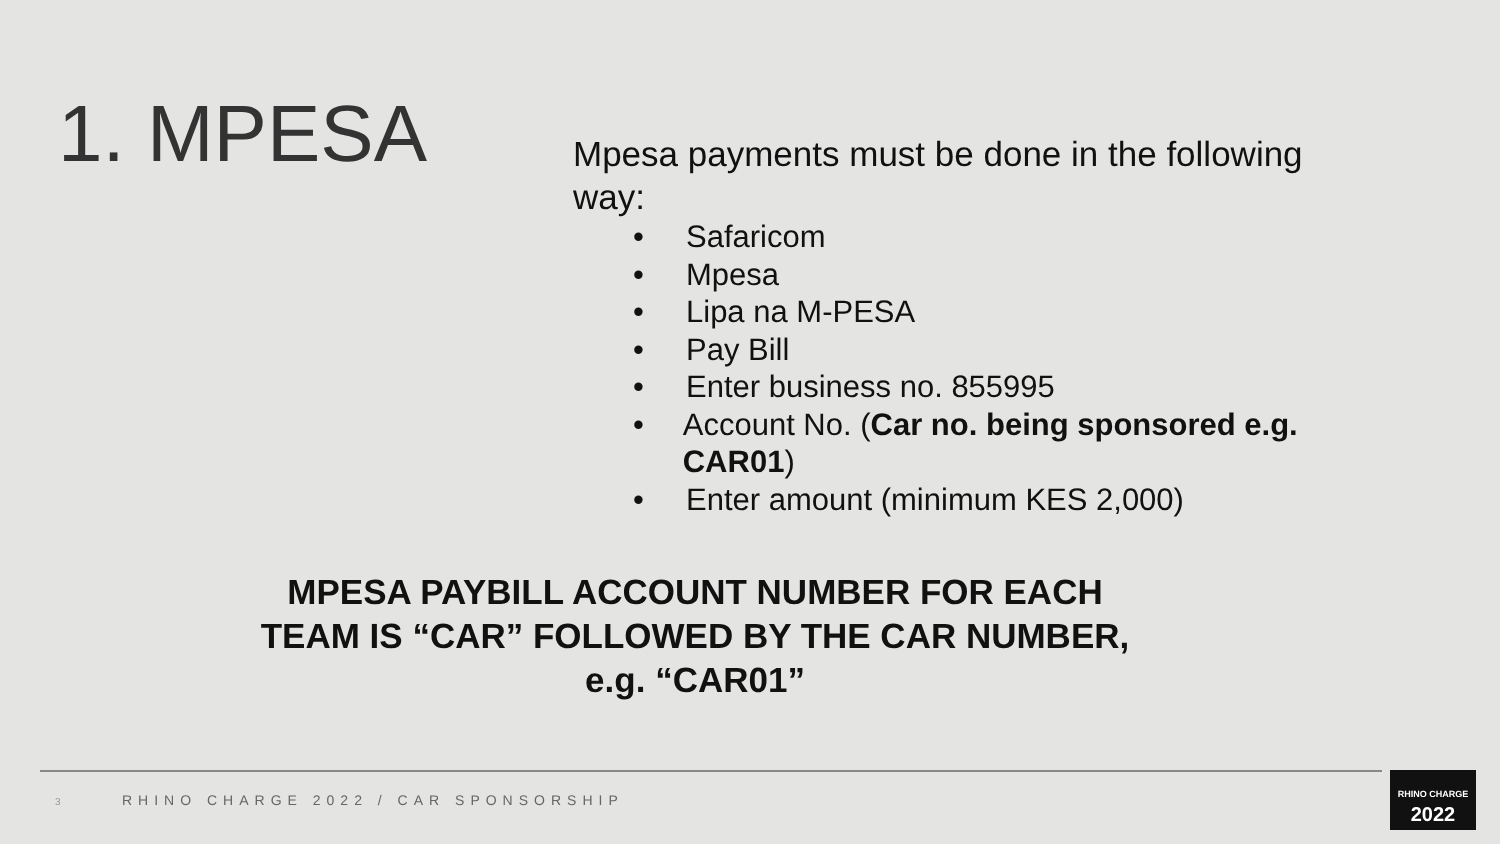1. MPESA
Mpesa payments must be done in the following way:
• Safaricom
• Mpesa
• Lipa na M-PESA
• Pay Bill
• Enter business no. 855995
• Account No. (Car no. being sponsored e.g. CAR01)
• Enter amount (minimum KES 2,000)
MPESA PAYBILL ACCOUNT NUMBER FOR EACH
TEAM IS “CAR” FOLLOWED BY THE CAR NUMBER,
e.g. “CAR01”
3
RHINO CHARGE 2022 / CAR SPONSORSHIP
RHINO CHARGE
2022